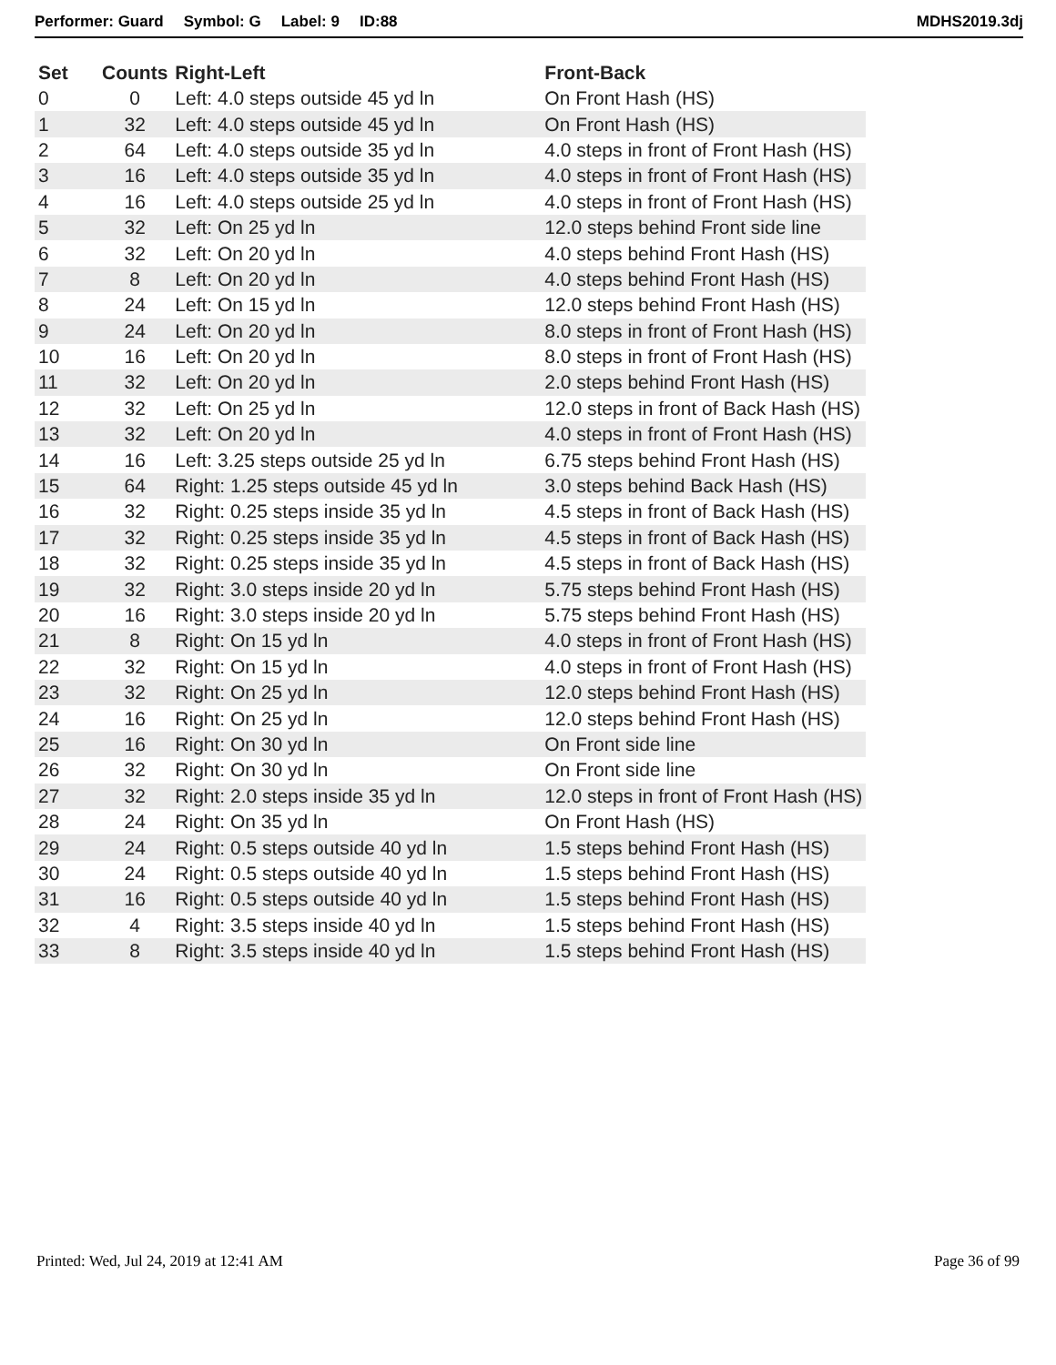Performer: Guard Symbol: G Label: 9 ID:88 MDHS2019.3dj
| Set | Counts | Right-Left | Front-Back |
| --- | --- | --- | --- |
| 0 | 0 | Left: 4.0 steps outside 45 yd ln | On Front Hash (HS) |
| 1 | 32 | Left: 4.0 steps outside 45 yd ln | On Front Hash (HS) |
| 2 | 64 | Left: 4.0 steps outside 35 yd ln | 4.0 steps in front of Front Hash (HS) |
| 3 | 16 | Left: 4.0 steps outside 35 yd ln | 4.0 steps in front of Front Hash (HS) |
| 4 | 16 | Left: 4.0 steps outside 25 yd ln | 4.0 steps in front of Front Hash (HS) |
| 5 | 32 | Left: On 25 yd ln | 12.0 steps behind Front side line |
| 6 | 32 | Left: On 20 yd ln | 4.0 steps behind Front Hash (HS) |
| 7 | 8 | Left: On 20 yd ln | 4.0 steps behind Front Hash (HS) |
| 8 | 24 | Left: On 15 yd ln | 12.0 steps behind Front Hash (HS) |
| 9 | 24 | Left: On 20 yd ln | 8.0 steps in front of Front Hash (HS) |
| 10 | 16 | Left: On 20 yd ln | 8.0 steps in front of Front Hash (HS) |
| 11 | 32 | Left: On 20 yd ln | 2.0 steps behind Front Hash (HS) |
| 12 | 32 | Left: On 25 yd ln | 12.0 steps in front of Back Hash (HS) |
| 13 | 32 | Left: On 20 yd ln | 4.0 steps in front of Front Hash (HS) |
| 14 | 16 | Left: 3.25 steps outside 25 yd ln | 6.75 steps behind Front Hash (HS) |
| 15 | 64 | Right: 1.25 steps outside 45 yd ln | 3.0 steps behind Back Hash (HS) |
| 16 | 32 | Right: 0.25 steps inside 35 yd ln | 4.5 steps in front of Back Hash (HS) |
| 17 | 32 | Right: 0.25 steps inside 35 yd ln | 4.5 steps in front of Back Hash (HS) |
| 18 | 32 | Right: 0.25 steps inside 35 yd ln | 4.5 steps in front of Back Hash (HS) |
| 19 | 32 | Right: 3.0 steps inside 20 yd ln | 5.75 steps behind Front Hash (HS) |
| 20 | 16 | Right: 3.0 steps inside 20 yd ln | 5.75 steps behind Front Hash (HS) |
| 21 | 8 | Right: On 15 yd ln | 4.0 steps in front of Front Hash (HS) |
| 22 | 32 | Right: On 15 yd ln | 4.0 steps in front of Front Hash (HS) |
| 23 | 32 | Right: On 25 yd ln | 12.0 steps behind Front Hash (HS) |
| 24 | 16 | Right: On 25 yd ln | 12.0 steps behind Front Hash (HS) |
| 25 | 16 | Right: On 30 yd ln | On Front side line |
| 26 | 32 | Right: On 30 yd ln | On Front side line |
| 27 | 32 | Right: 2.0 steps inside 35 yd ln | 12.0 steps in front of Front Hash (HS) |
| 28 | 24 | Right: On 35 yd ln | On Front Hash (HS) |
| 29 | 24 | Right: 0.5 steps outside 40 yd ln | 1.5 steps behind Front Hash (HS) |
| 30 | 24 | Right: 0.5 steps outside 40 yd ln | 1.5 steps behind Front Hash (HS) |
| 31 | 16 | Right: 0.5 steps outside 40 yd ln | 1.5 steps behind Front Hash (HS) |
| 32 | 4 | Right: 3.5 steps inside 40 yd ln | 1.5 steps behind Front Hash (HS) |
| 33 | 8 | Right: 3.5 steps inside 40 yd ln | 1.5 steps behind Front Hash (HS) |
Printed: Wed, Jul 24, 2019 at 12:41 AM Page 36 of 99